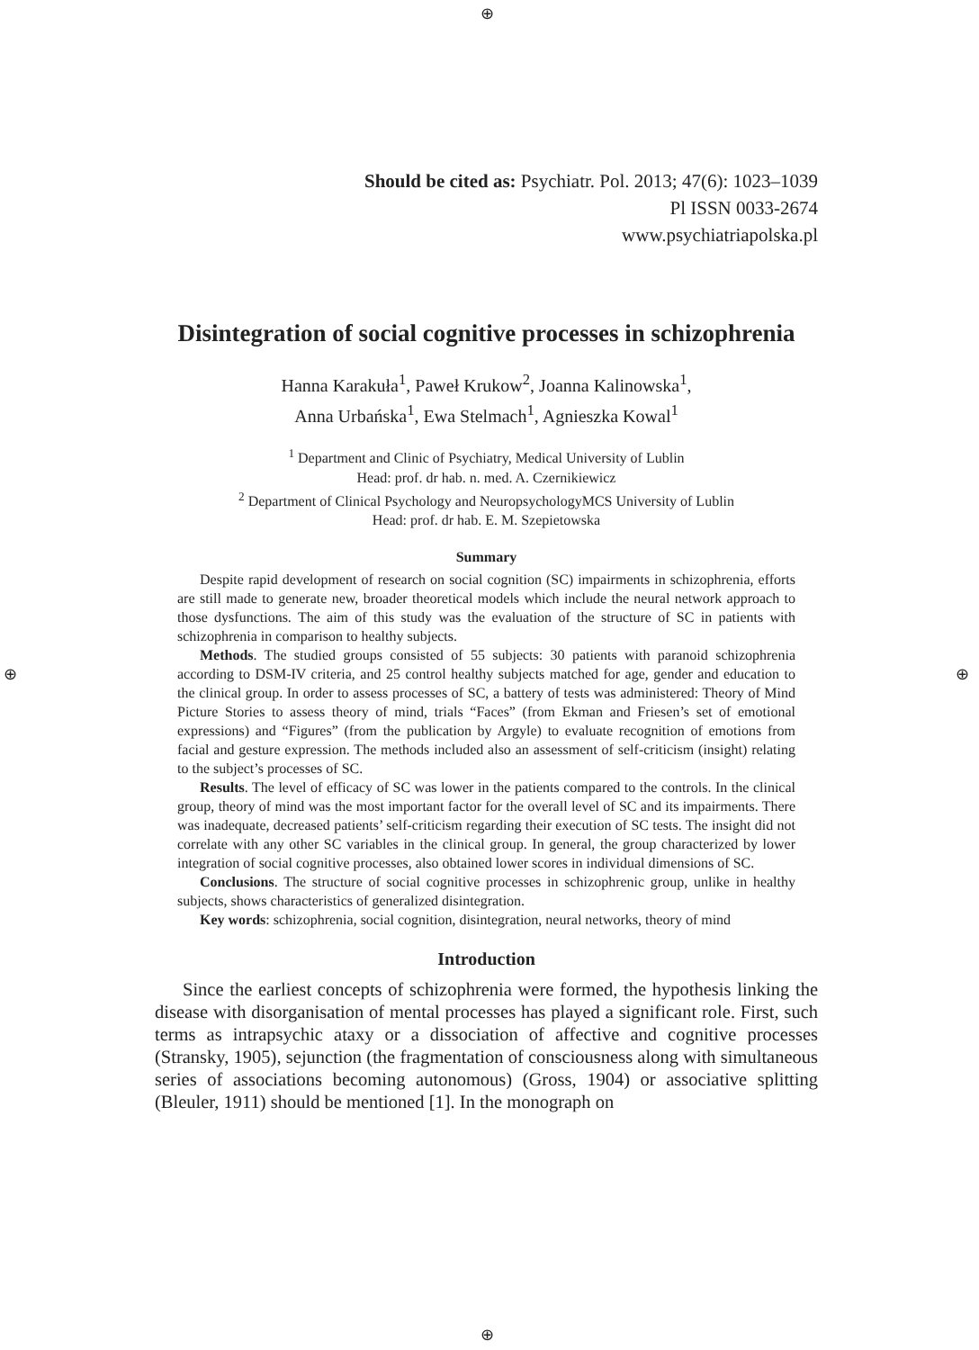⊕
⊕ ⊕
⊕
Should be cited as: Psychiatr. Pol. 2013; 47(6): 1023–1039
Pl ISSN 0033-2674
www.psychiatriapolska.pl
Disintegration of social cognitive processes in schizophrenia
Hanna Karakuła<sup>1</sup>, Paweł Krukow<sup>2</sup>, Joanna Kalinowska<sup>1</sup>,
Anna Urbańska<sup>1</sup>, Ewa Stelmach<sup>1</sup>, Agnieszka Kowal<sup>1</sup>
<sup>1</sup> Department and Clinic of Psychiatry, Medical University of Lublin
Head: prof. dr hab. n. med. A. Czernikiewicz
<sup>2</sup> Department of Clinical Psychology and NeuropsychologyMCS University of Lublin
Head: prof. dr hab. E. M. Szepietowska
Summary
Despite rapid development of research on social cognition (SC) impairments in schizophrenia, efforts are still made to generate new, broader theoretical models which include the neural network approach to those dysfunctions. The aim of this study was the evaluation of the structure of SC in patients with schizophrenia in comparison to healthy subjects.
Methods. The studied groups consisted of 55 subjects: 30 patients with paranoid schizophrenia according to DSM-IV criteria, and 25 control healthy subjects matched for age, gender and education to the clinical group. In order to assess processes of SC, a battery of tests was administered: Theory of Mind Picture Stories to assess theory of mind, trials “Faces” (from Ekman and Friesen’s set of emotional expressions) and “Figures” (from the publication by Argyle) to evaluate recognition of emotions from facial and gesture expression. The methods included also an assessment of self-criticism (insight) relating to the subject’s processes of SC.
Results. The level of efficacy of SC was lower in the patients compared to the controls. In the clinical group, theory of mind was the most important factor for the overall level of SC and its impairments. There was inadequate, decreased patients’ self-criticism regarding their execution of SC tests. The insight did not correlate with any other SC variables in the clinical group. In general, the group characterized by lower integration of social cognitive processes, also obtained lower scores in individual dimensions of SC.
Conclusions. The structure of social cognitive processes in schizophrenic group, unlike in healthy subjects, shows characteristics of generalized disintegration.
Key words: schizophrenia, social cognition, disintegration, neural networks, theory of mind
Introduction
Since the earliest concepts of schizophrenia were formed, the hypothesis linking the disease with disorganisation of mental processes has played a significant role. First, such terms as intrapsychic ataxy or a dissociation of affective and cognitive processes (Stransky, 1905), sejunction (the fragmentation of consciousness along with simultaneous series of associations becoming autonomous) (Gross, 1904) or associative splitting (Bleuler, 1911) should be mentioned [1]. In the monograph on